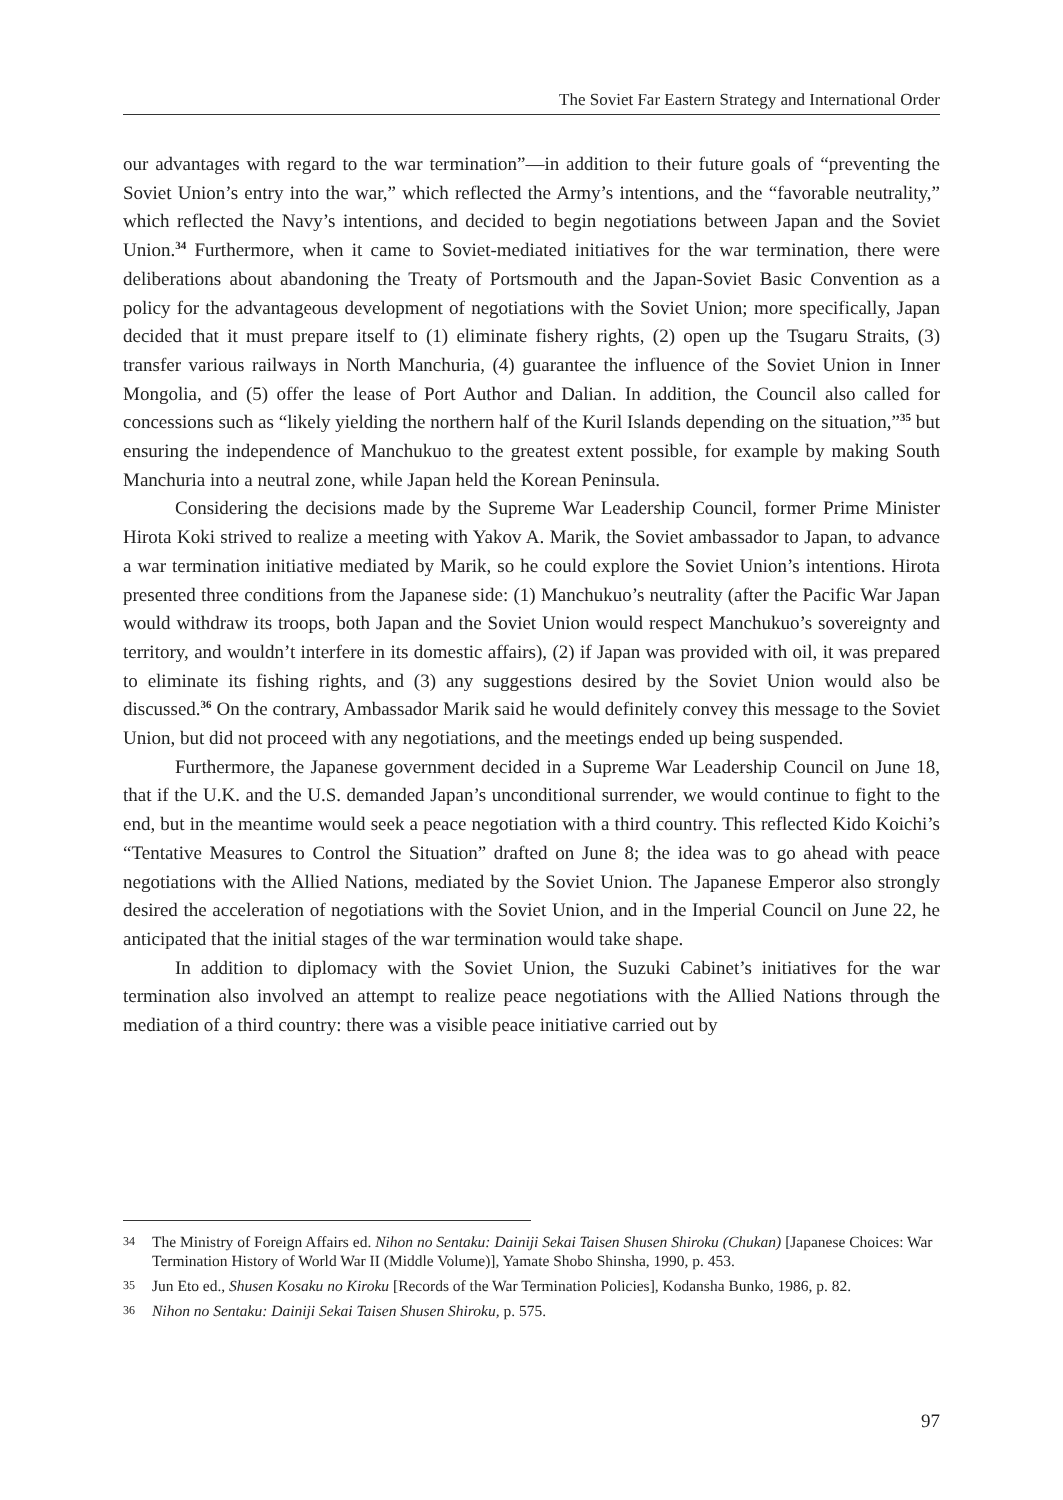The Soviet Far Eastern Strategy and International Order
our advantages with regard to the war termination”—in addition to their future goals of “preventing the Soviet Union’s entry into the war,” which reflected the Army’s intentions, and the “favorable neutrality,” which reflected the Navy’s intentions, and decided to begin negotiations between Japan and the Soviet Union.<sup>34</sup> Furthermore, when it came to Soviet-mediated initiatives for the war termination, there were deliberations about abandoning the Treaty of Portsmouth and the Japan-Soviet Basic Convention as a policy for the advantageous development of negotiations with the Soviet Union; more specifically, Japan decided that it must prepare itself to (1) eliminate fishery rights, (2) open up the Tsugaru Straits, (3) transfer various railways in North Manchuria, (4) guarantee the influence of the Soviet Union in Inner Mongolia, and (5) offer the lease of Port Author and Dalian. In addition, the Council also called for concessions such as “likely yielding the northern half of the Kuril Islands depending on the situation,”<sup>35</sup> but ensuring the independence of Manchukuo to the greatest extent possible, for example by making South Manchuria into a neutral zone, while Japan held the Korean Peninsula.
Considering the decisions made by the Supreme War Leadership Council, former Prime Minister Hirota Koki strived to realize a meeting with Yakov A. Marik, the Soviet ambassador to Japan, to advance a war termination initiative mediated by Marik, so he could explore the Soviet Union’s intentions. Hirota presented three conditions from the Japanese side: (1) Manchukuo’s neutrality (after the Pacific War Japan would withdraw its troops, both Japan and the Soviet Union would respect Manchukuo’s sovereignty and territory, and wouldn’t interfere in its domestic affairs), (2) if Japan was provided with oil, it was prepared to eliminate its fishing rights, and (3) any suggestions desired by the Soviet Union would also be discussed.<sup>36</sup> On the contrary, Ambassador Marik said he would definitely convey this message to the Soviet Union, but did not proceed with any negotiations, and the meetings ended up being suspended.
Furthermore, the Japanese government decided in a Supreme War Leadership Council on June 18, that if the U.K. and the U.S. demanded Japan’s unconditional surrender, we would continue to fight to the end, but in the meantime would seek a peace negotiation with a third country. This reflected Kido Koichi’s “Tentative Measures to Control the Situation” drafted on June 8; the idea was to go ahead with peace negotiations with the Allied Nations, mediated by the Soviet Union. The Japanese Emperor also strongly desired the acceleration of negotiations with the Soviet Union, and in the Imperial Council on June 22, he anticipated that the initial stages of the war termination would take shape.
In addition to diplomacy with the Soviet Union, the Suzuki Cabinet’s initiatives for the war termination also involved an attempt to realize peace negotiations with the Allied Nations through the mediation of a third country: there was a visible peace initiative carried out by
34 The Ministry of Foreign Affairs ed. Nihon no Sentaku: Dainiji Sekai Taisen Shusen Shiroku (Chukan) [Japanese Choices: War Termination History of World War II (Middle Volume)], Yamate Shobo Shinsha, 1990, p. 453.
35 Jun Eto ed., Shusen Kosaku no Kiroku [Records of the War Termination Policies], Kodansha Bunko, 1986, p. 82.
36 Nihon no Sentaku: Dainiji Sekai Taisen Shusen Shiroku, p. 575.
97